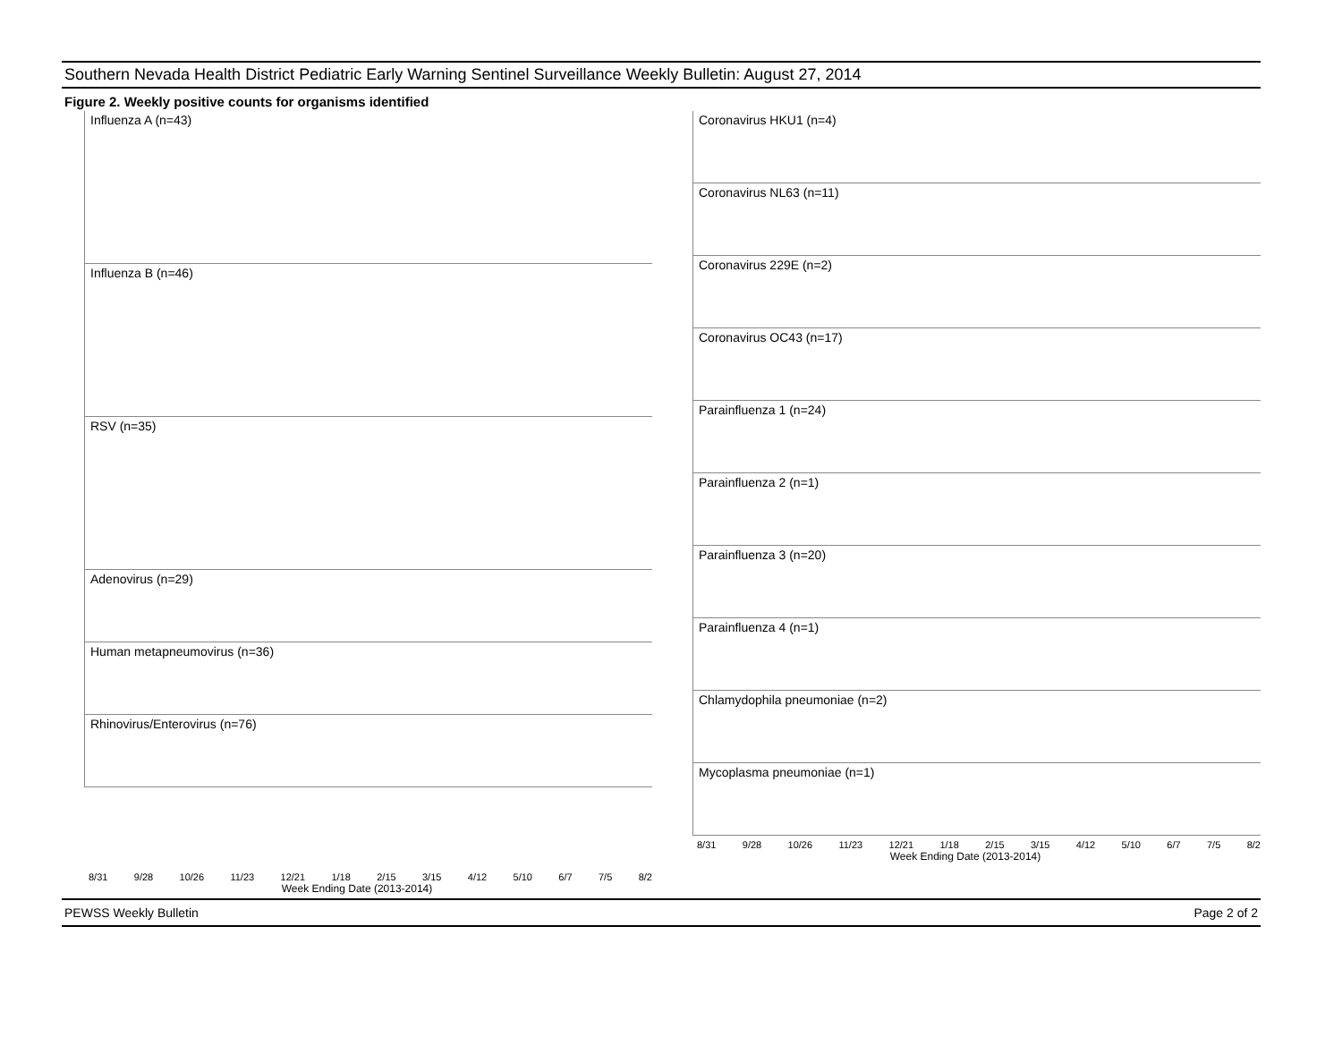Southern Nevada Health District Pediatric Early Warning Sentinel Surveillance Weekly Bulletin: August 27, 2014
Figure 2. Weekly positive counts for organisms identified
Influenza A (n=43)
Influenza B (n=46)
RSV (n=35)
Adenovirus (n=29)
Human metapneumovirus (n=36)
Rhinovirus/Enterovirus (n=76)
8/31 9/28 10/26 11/23 12/21 1/18 2/15 3/15 4/12 5/10 6/7 7/5 8/2
Week Ending Date (2013-2014)
Coronavirus HKU1 (n=4)
Coronavirus NL63 (n=11)
Coronavirus 229E (n=2)
Coronavirus OC43 (n=17)
Parainfluenza 1 (n=24)
Parainfluenza 2 (n=1)
Parainfluenza 3 (n=20)
Parainfluenza 4 (n=1)
Chlamydophila pneumoniae (n=2)
Mycoplasma pneumoniae (n=1)
8/31 9/28 10/26 11/23 12/21 1/18 2/15 3/15 4/12 5/10 6/7 7/5 8/2
Week Ending Date (2013-2014)
PEWSS Weekly Bulletin Page 2 of 2